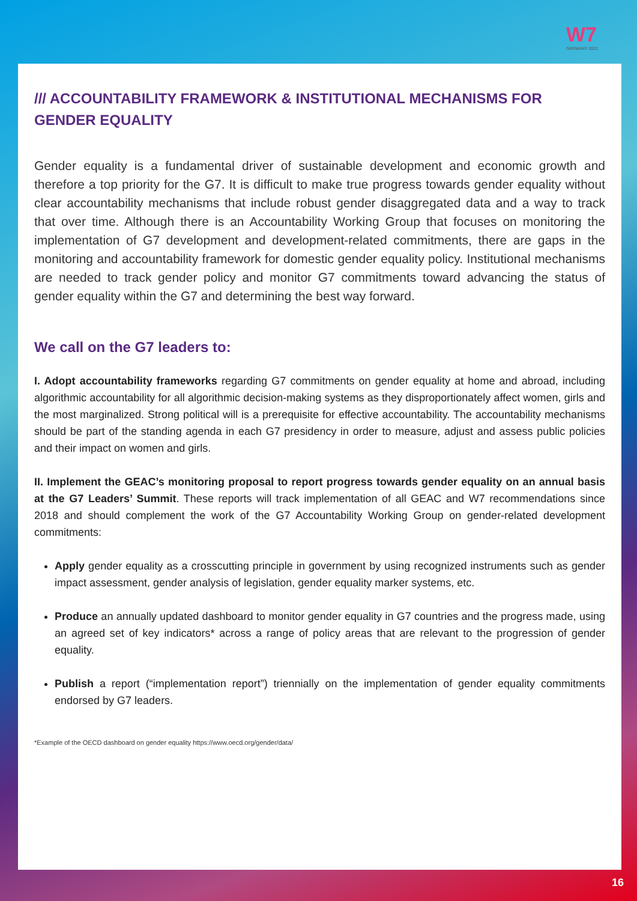W7
GERMANY 2022
/// ACCOUNTABILITY FRAMEWORK & INSTITUTIONAL MECHANISMS FOR GENDER EQUALITY
Gender equality is a fundamental driver of sustainable development and economic growth and therefore a top priority for the G7. It is difficult to make true progress towards gender equality without clear accountability mechanisms that include robust gender disaggregated data and a way to track that over time. Although there is an Accountability Working Group that focuses on monitoring the implementation of G7 development and development-related commitments, there are gaps in the monitoring and accountability framework for domestic gender equality policy. Institutional mechanisms are needed to track gender policy and monitor G7 commitments toward advancing the status of gender equality within the G7 and determining the best way forward.
We call on the G7 leaders to:
I. Adopt accountability frameworks regarding G7 commitments on gender equality at home and abroad, including algorithmic accountability for all algorithmic decision-making systems as they disproportionately affect women, girls and the most marginalized. Strong political will is a prerequisite for effective accountability. The accountability mechanisms should be part of the standing agenda in each G7 presidency in order to measure, adjust and assess public policies and their impact on women and girls.
II. Implement the GEAC’s monitoring proposal to report progress towards gender equality on an annual basis at the G7 Leaders’ Summit. These reports will track implementation of all GEAC and W7 recommendations since 2018 and should complement the work of the G7 Accountability Working Group on gender-related development commitments:
Apply gender equality as a crosscutting principle in government by using recognized instruments such as gender impact assessment, gender analysis of legislation, gender equality marker systems, etc.
Produce an annually updated dashboard to monitor gender equality in G7 countries and the progress made, using an agreed set of key indicators* across a range of policy areas that are relevant to the progression of gender equality.
Publish a report (“implementation report”) triennially on the implementation of gender equality commitments endorsed by G7 leaders.
*Example of the OECD dashboard on gender equality https://www.oecd.org/gender/data/
16